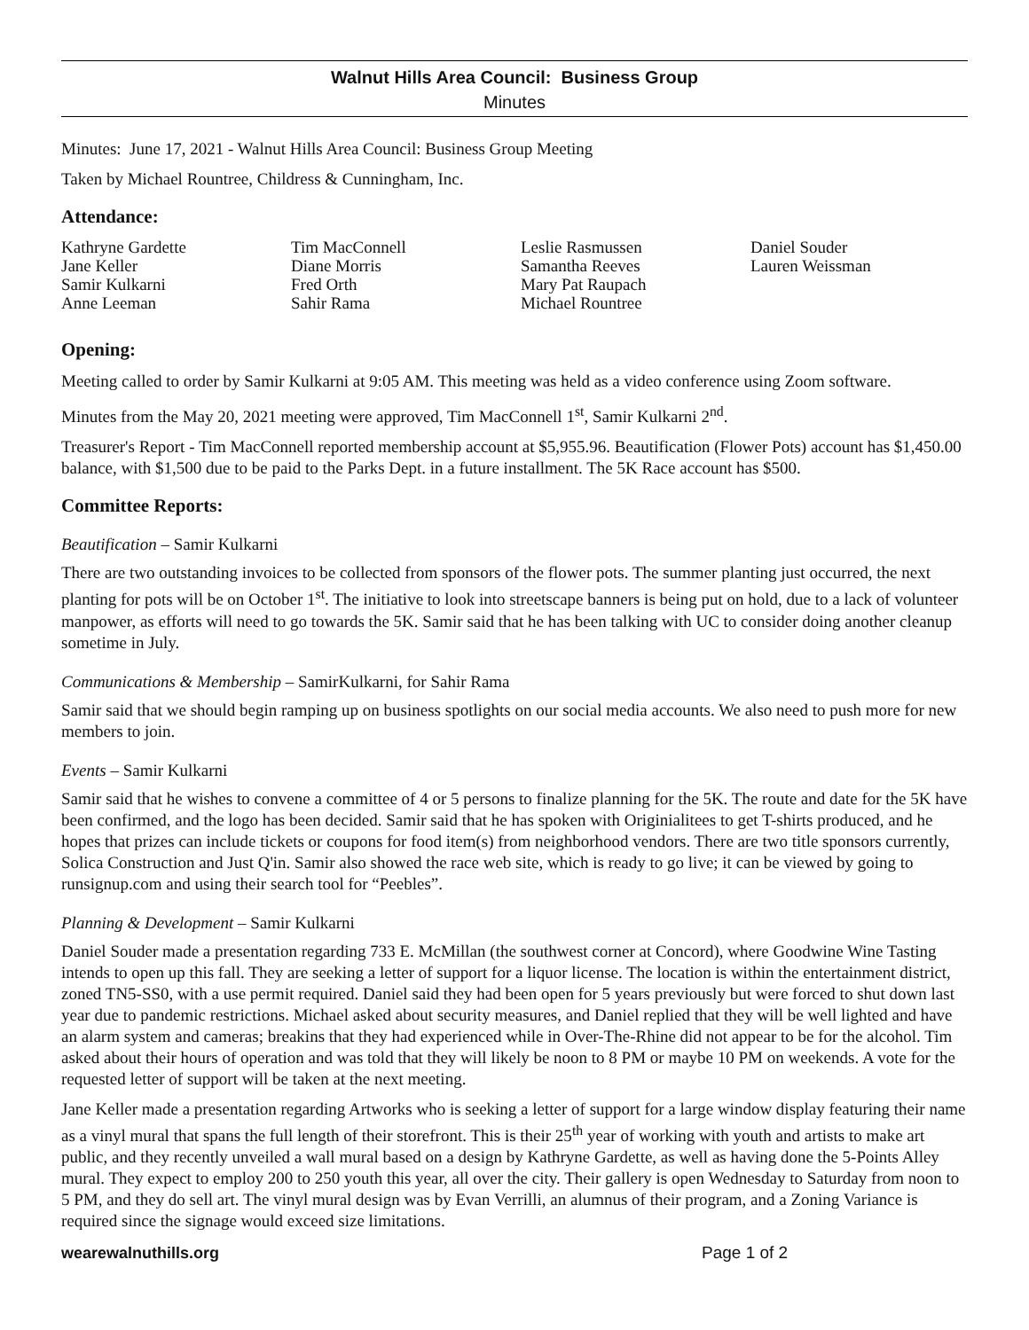Walnut Hills Area Council: Business Group
Minutes
Minutes: June 17, 2021 - Walnut Hills Area Council: Business Group Meeting
Taken by Michael Rountree, Childress & Cunningham, Inc.
Attendance:
Kathryne Gardette
Jane Keller
Samir Kulkarni
Anne Leeman
Tim MacConnell
Diane Morris
Fred Orth
Sahir Rama
Leslie Rasmussen
Samantha Reeves
Mary Pat Raupach
Michael Rountree
Daniel Souder
Lauren Weissman
Opening:
Meeting called to order by Samir Kulkarni at 9:05 AM. This meeting was held as a video conference using Zoom software.
Minutes from the May 20, 2021 meeting were approved, Tim MacConnell 1<sup>st</sup>, Samir Kulkarni 2<sup>nd</sup>.
Treasurer's Report - Tim MacConnell reported membership account at $5,955.96. Beautification (Flower Pots) account has $1,450.00 balance, with $1,500 due to be paid to the Parks Dept. in a future installment. The 5K Race account has $500.
Committee Reports:
Beautification – Samir Kulkarni
There are two outstanding invoices to be collected from sponsors of the flower pots. The summer planting just occurred, the next planting for pots will be on October 1<sup>st</sup>. The initiative to look into streetscape banners is being put on hold, due to a lack of volunteer manpower, as efforts will need to go towards the 5K. Samir said that he has been talking with UC to consider doing another cleanup sometime in July.
Communications & Membership – SamirKulkarni, for Sahir Rama
Samir said that we should begin ramping up on business spotlights on our social media accounts. We also need to push more for new members to join.
Events – Samir Kulkarni
Samir said that he wishes to convene a committee of 4 or 5 persons to finalize planning for the 5K. The route and date for the 5K have been confirmed, and the logo has been decided. Samir said that he has spoken with Originialitees to get T-shirts produced, and he hopes that prizes can include tickets or coupons for food item(s) from neighborhood vendors. There are two title sponsors currently, Solica Construction and Just Q'in. Samir also showed the race web site, which is ready to go live; it can be viewed by going to runsignup.com and using their search tool for “Peebles”.
Planning & Development – Samir Kulkarni
Daniel Souder made a presentation regarding 733 E. McMillan (the southwest corner at Concord), where Goodwine Wine Tasting intends to open up this fall. They are seeking a letter of support for a liquor license. The location is within the entertainment district, zoned TN5-SS0, with a use permit required. Daniel said they had been open for 5 years previously but were forced to shut down last year due to pandemic restrictions. Michael asked about security measures, and Daniel replied that they will be well lighted and have an alarm system and cameras; breakins that they had experienced while in Over-The-Rhine did not appear to be for the alcohol. Tim asked about their hours of operation and was told that they will likely be noon to 8 PM or maybe 10 PM on weekends. A vote for the requested letter of support will be taken at the next meeting.
Jane Keller made a presentation regarding Artworks who is seeking a letter of support for a large window display featuring their name as a vinyl mural that spans the full length of their storefront. This is their 25<sup>th</sup> year of working with youth and artists to make art public, and they recently unveiled a wall mural based on a design by Kathryne Gardette, as well as having done the 5-Points Alley mural. They expect to employ 200 to 250 youth this year, all over the city. Their gallery is open Wednesday to Saturday from noon to 5 PM, and they do sell art. The vinyl mural design was by Evan Verrilli, an alumnus of their program, and a Zoning Variance is required since the signage would exceed size limitations.
wearewalnuthills.org Page 1 of 2